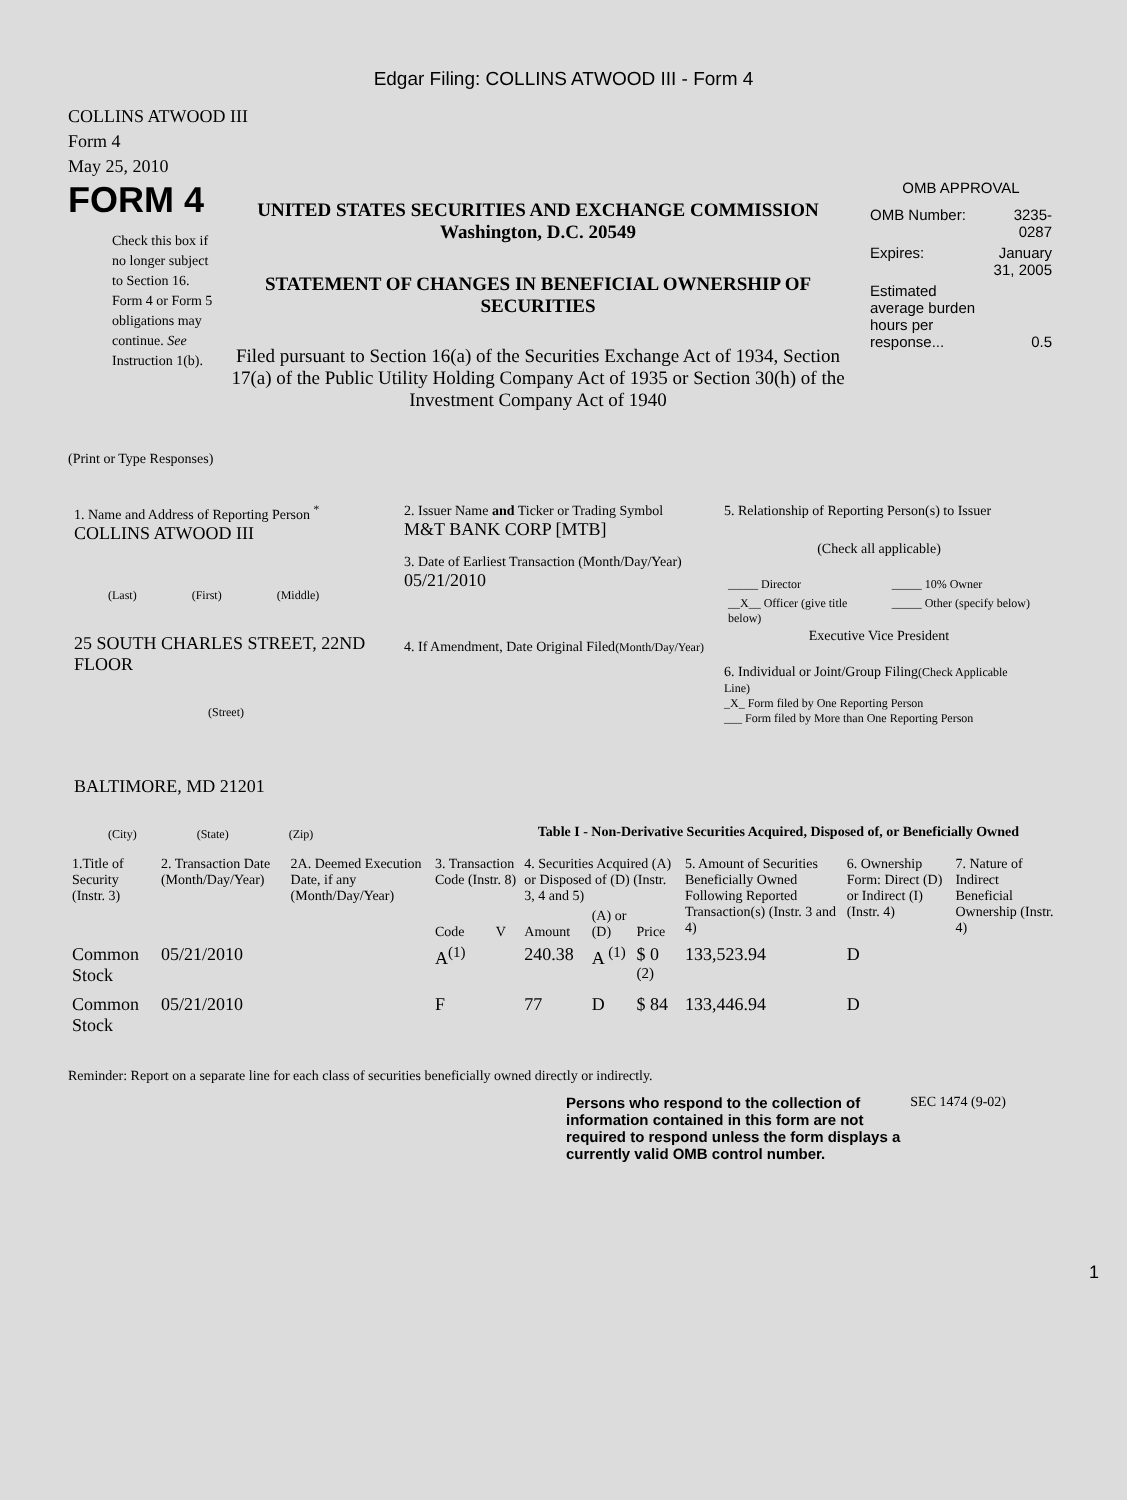Edgar Filing: COLLINS ATWOOD III - Form 4
COLLINS ATWOOD III
Form 4
May 25, 2010
FORM 4
Check this box if no longer subject to Section 16. Form 4 or Form 5 obligations may continue. See Instruction 1(b).
UNITED STATES SECURITIES AND EXCHANGE COMMISSION
Washington, D.C. 20549
STATEMENT OF CHANGES IN BENEFICIAL OWNERSHIP OF SECURITIES
Filed pursuant to Section 16(a) of the Securities Exchange Act of 1934, Section 17(a) of the Public Utility Holding Company Act of 1935 or Section 30(h) of the Investment Company Act of 1940
OMB APPROVAL
| OMB Number: | 3235-0287 |
| Expires: | January 31, 2005 |
| Estimated average burden hours per response... | 0.5 |
(Print or Type Responses)
1. Name and Address of Reporting Person <sup>*</sup>
COLLINS ATWOOD III
(Last) (First) (Middle)
25 SOUTH CHARLES STREET, 22ND FLOOR
(Street)
BALTIMORE, MD 21201
(City) (State) (Zip)
2. Issuer Name and Ticker or Trading Symbol
M&T BANK CORP [MTB]
3. Date of Earliest Transaction (Month/Day/Year)
05/21/2010
4. If Amendment, Date Original Filed(Month/Day/Year)
5. Relationship of Reporting Person(s) to Issuer
(Check all applicable)
| _____ Director | _____ 10% Owner |
| __X__ Officer (give title below) | _____ Other (specify below) |
Executive Vice President
6. Individual or Joint/Group Filing(Check Applicable Line)
_X_ Form filed by One Reporting Person
___ Form filed by More than One Reporting Person
Table I - Non-Derivative Securities Acquired, Disposed of, or Beneficially Owned
| 1.Title of Security (Instr. 3) | 2. Transaction Date (Month/Day/Year) | 2A. Deemed Execution Date, if any (Month/Day/Year) | 3. Transaction Code (Instr. 8) | | 4. Securities Acquired (A) or Disposed of (D) (Instr. 3, 4 and 5) | | | 5. Amount of Securities Beneficially Owned Following Reported Transaction(s) (Instr. 3 and 4) | 6. Ownership Form: Direct (D) or Indirect (I) (Instr. 4) | 7. Nature of Indirect Beneficial Ownership (Instr. 4) |
| --- | --- | --- | --- | --- | --- | --- | --- | --- | --- | --- |
| | | | Code | V | Amount | (A) or (D) | Price | | | |
| Common Stock | 05/21/2010 | | A<sup>(1)</sup> | | 240.38 | A <sup>(1)</sup> | $ 0 <sup>(2)</sup> | 133,523.94 | D | |
| Common Stock | 05/21/2010 | | F | | 77 | D | $ 84 | 133,446.94 | D | |
Reminder: Report on a separate line for each class of securities beneficially owned directly or indirectly.
Persons who respond to the collection of information contained in this form are not required to respond unless the form displays a currently valid OMB control number.
SEC 1474 (9-02)
1